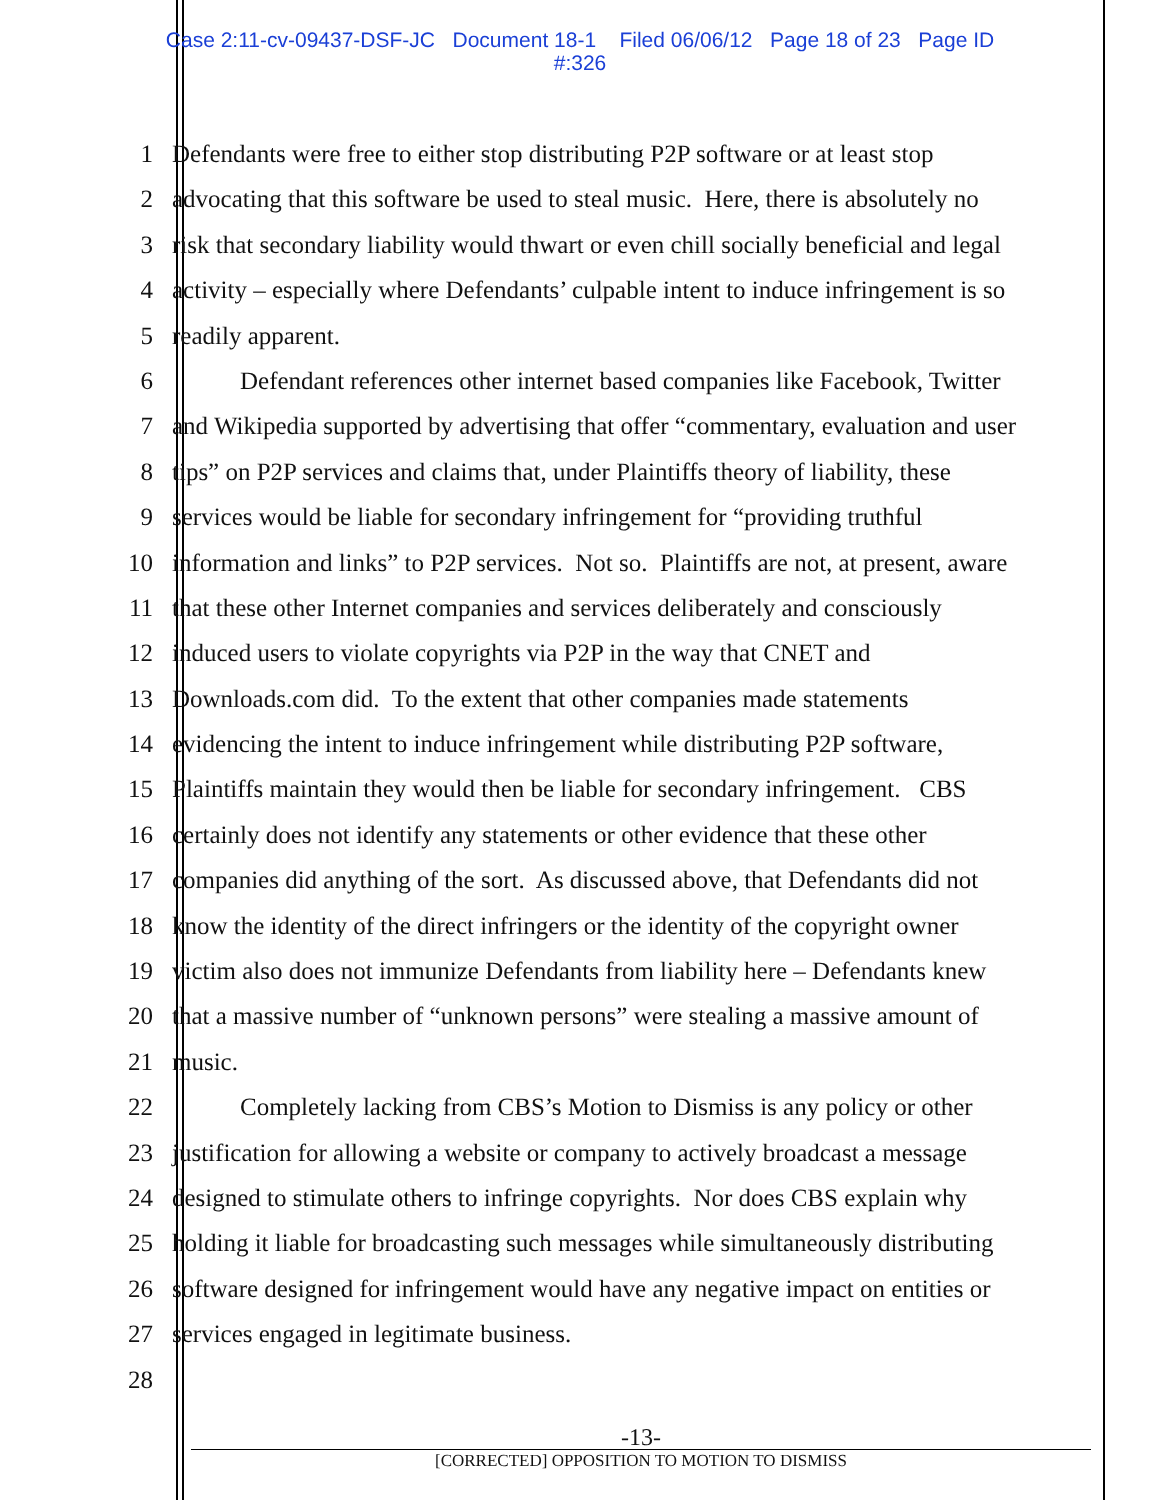Case 2:11-cv-09437-DSF-JC Document 18-1 Filed 06/06/12 Page 18 of 23 Page ID
#:326
1 Defendants were free to either stop distributing P2P software or at least stop
2 advocating that this software be used to steal music. Here, there is absolutely no
3 risk that secondary liability would thwart or even chill socially beneficial and legal
4 activity – especially where Defendants’ culpable intent to induce infringement is so
5 readily apparent.
6 Defendant references other internet based companies like Facebook, Twitter
7 and Wikipedia supported by advertising that offer “commentary, evaluation and user
8 tips” on P2P services and claims that, under Plaintiffs theory of liability, these
9 services would be liable for secondary infringement for “providing truthful
10 information and links” to P2P services. Not so. Plaintiffs are not, at present, aware
11 that these other Internet companies and services deliberately and consciously
12 induced users to violate copyrights via P2P in the way that CNET and
13 Downloads.com did. To the extent that other companies made statements
14 evidencing the intent to induce infringement while distributing P2P software,
15 Plaintiffs maintain they would then be liable for secondary infringement. CBS
16 certainly does not identify any statements or other evidence that these other
17 companies did anything of the sort. As discussed above, that Defendants did not
18 know the identity of the direct infringers or the identity of the copyright owner
19 victim also does not immunize Defendants from liability here – Defendants knew
20 that a massive number of “unknown persons” were stealing a massive amount of
21 music.
22 Completely lacking from CBS’s Motion to Dismiss is any policy or other
23 justification for allowing a website or company to actively broadcast a message
24 designed to stimulate others to infringe copyrights. Nor does CBS explain why
25 holding it liable for broadcasting such messages while simultaneously distributing
26 software designed for infringement would have any negative impact on entities or
27 services engaged in legitimate business.
28
-13-
[CORRECTED] OPPOSITION TO MOTION TO DISMISS